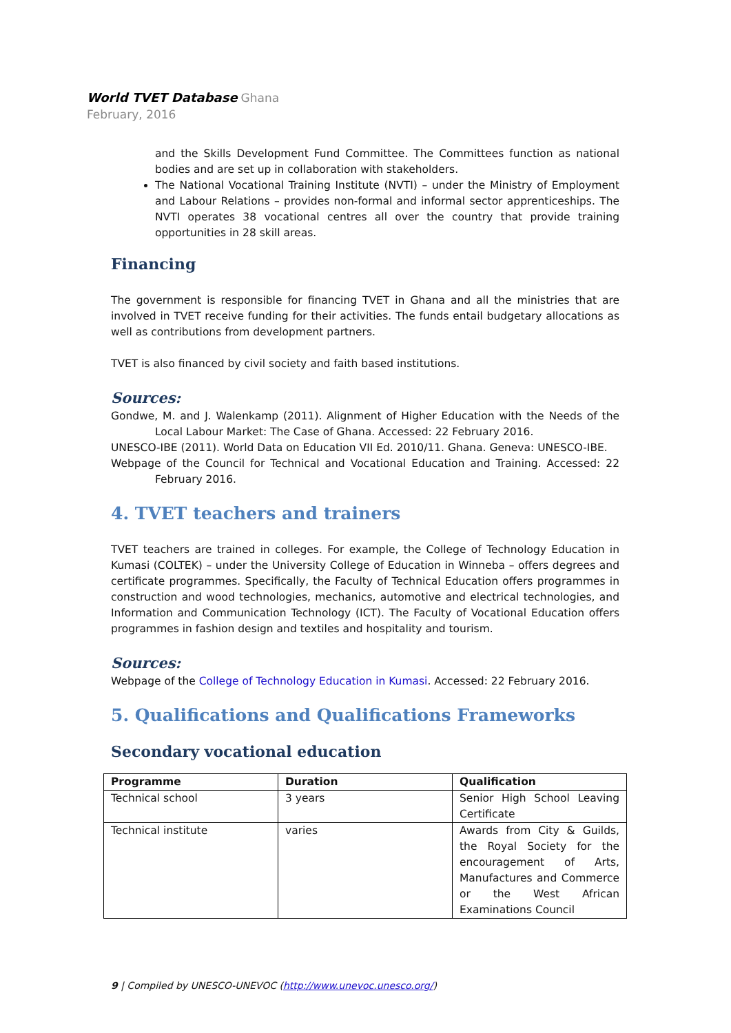World TVET Database Ghana
February, 2016
and the Skills Development Fund Committee. The Committees function as national bodies and are set up in collaboration with stakeholders.
The National Vocational Training Institute (NVTI) – under the Ministry of Employment and Labour Relations – provides non-formal and informal sector apprenticeships. The NVTI operates 38 vocational centres all over the country that provide training opportunities in 28 skill areas.
Financing
The government is responsible for financing TVET in Ghana and all the ministries that are involved in TVET receive funding for their activities. The funds entail budgetary allocations as well as contributions from development partners.
TVET is also financed by civil society and faith based institutions.
Sources:
Gondwe, M. and J. Walenkamp (2011). Alignment of Higher Education with the Needs of the Local Labour Market: The Case of Ghana. Accessed: 22 February 2016.
UNESCO-IBE (2011). World Data on Education VII Ed. 2010/11. Ghana. Geneva: UNESCO-IBE.
Webpage of the Council for Technical and Vocational Education and Training. Accessed: 22 February 2016.
4. TVET teachers and trainers
TVET teachers are trained in colleges. For example, the College of Technology Education in Kumasi (COLTEK) – under the University College of Education in Winneba – offers degrees and certificate programmes. Specifically, the Faculty of Technical Education offers programmes in construction and wood technologies, mechanics, automotive and electrical technologies, and Information and Communication Technology (ICT). The Faculty of Vocational Education offers programmes in fashion design and textiles and hospitality and tourism.
Sources:
Webpage of the College of Technology Education in Kumasi. Accessed: 22 February 2016.
5. Qualifications and Qualifications Frameworks
Secondary vocational education
| Programme | Duration | Qualification |
| --- | --- | --- |
| Technical school | 3 years | Senior High School Leaving Certificate |
| Technical institute | varies | Awards from City & Guilds, the Royal Society for the encouragement of Arts, Manufactures and Commerce or the West African Examinations Council |
9 | Compiled by UNESCO-UNEVOC (http://www.unevoc.unesco.org/)